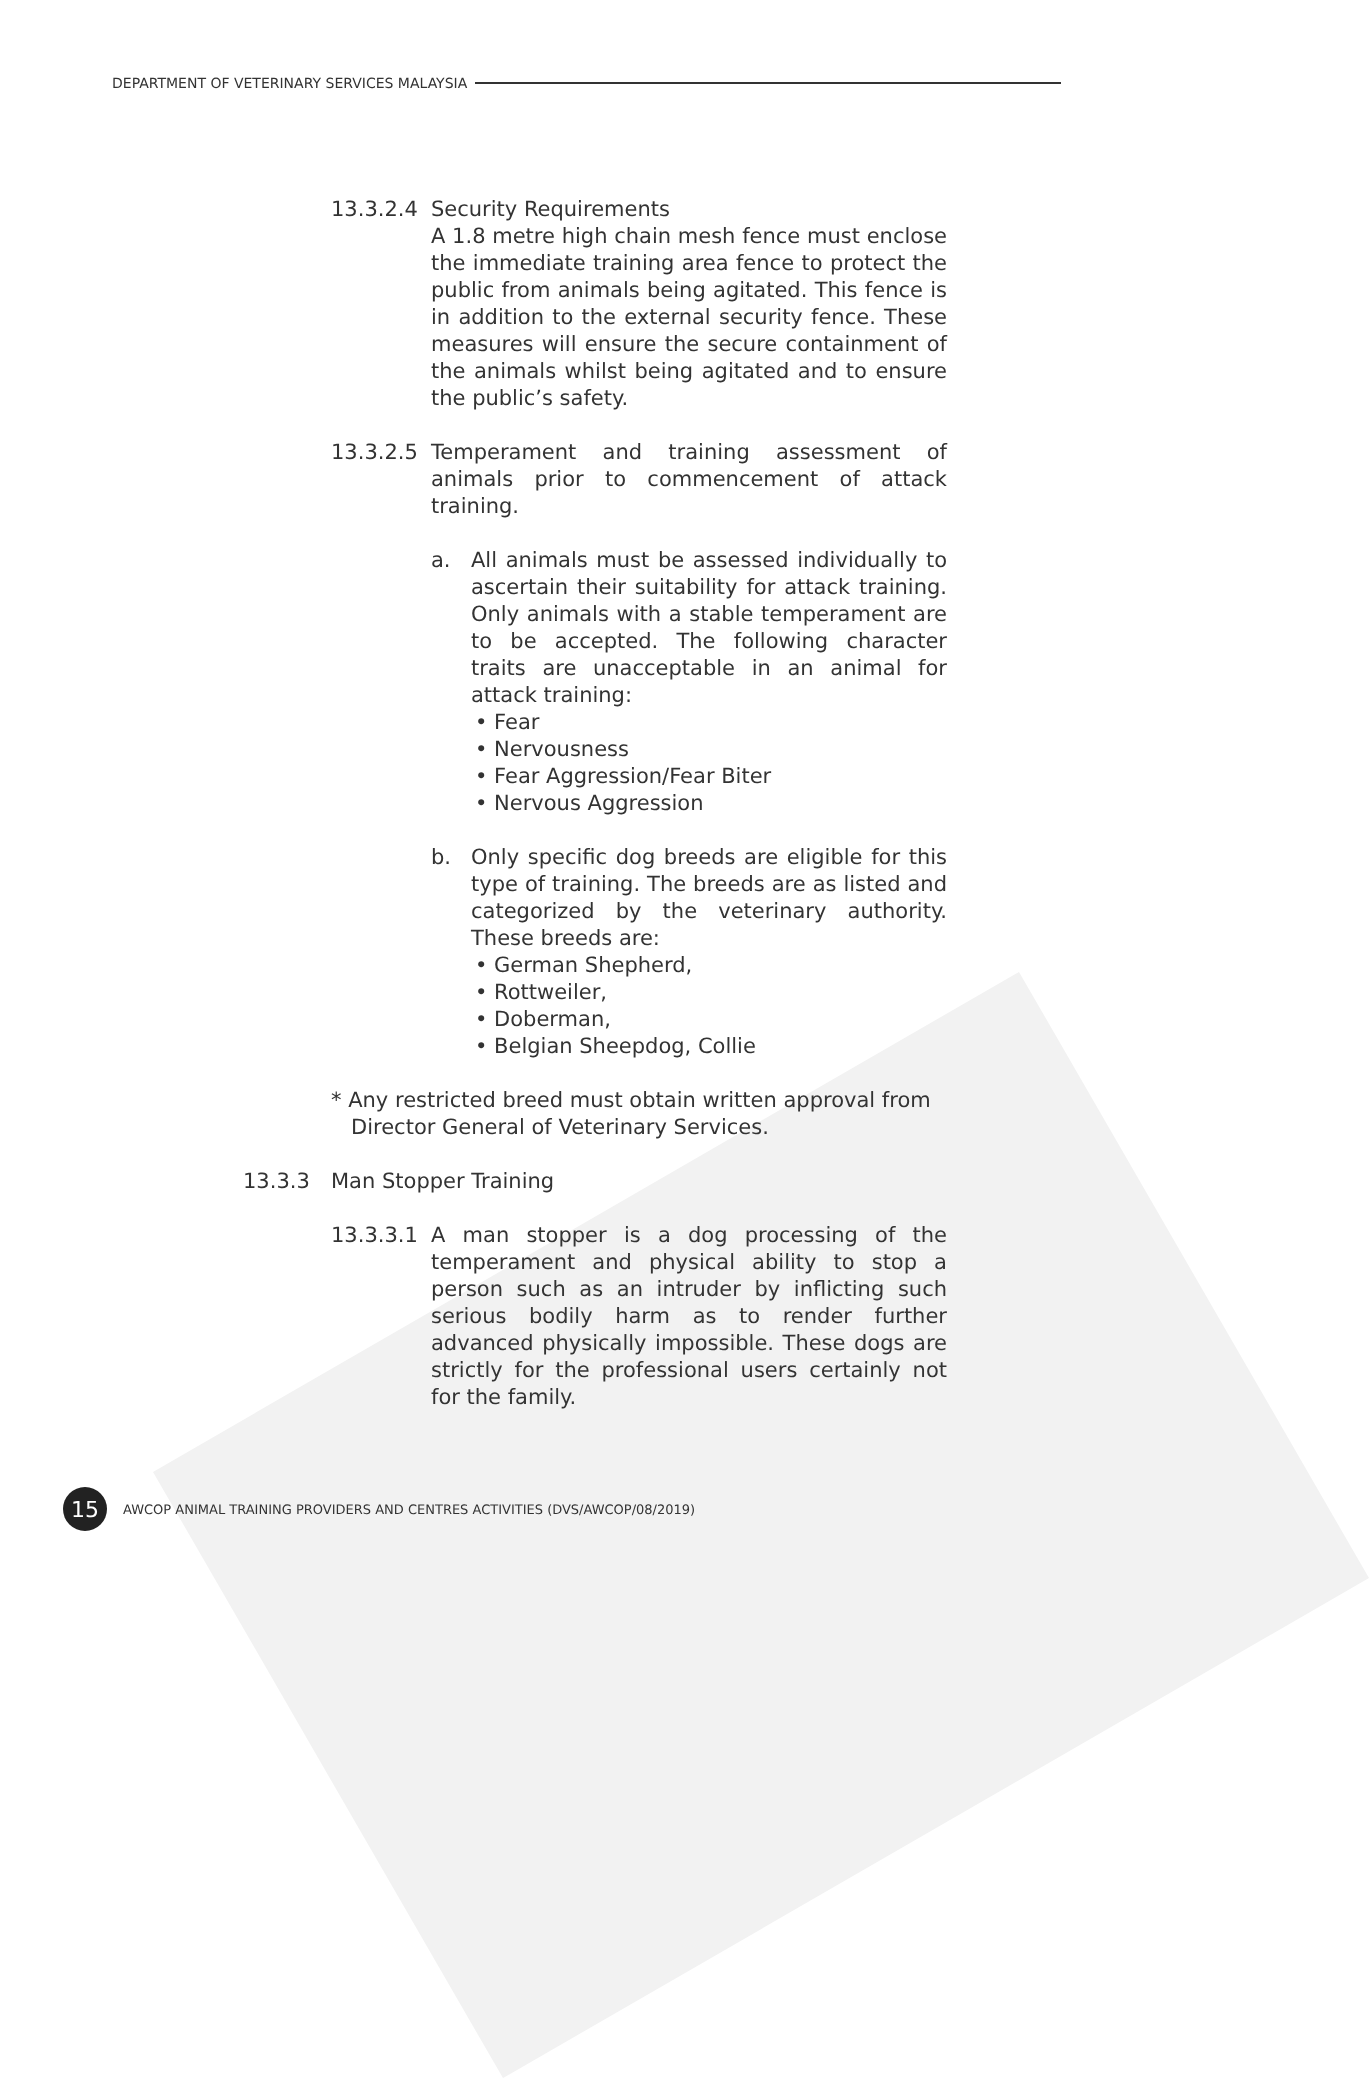DEPARTMENT OF VETERINARY SERVICES MALAYSIA
13.3.2.4
Security Requirements
A 1.8 metre high chain mesh fence must enclose the immediate training area fence to protect the public from animals being agitated. This fence is in addition to the external security fence. These measures will ensure the secure containment of the animals whilst being agitated and to ensure the public’s safety.
13.3.2.5
Temperament and training assessment of animals prior to commencement of attack training.
a. All animals must be assessed individually to ascertain their suitability for attack training. Only animals with a stable temperament are to be accepted. The following character traits are unacceptable in an animal for attack training:
• Fear
• Nervousness
• Fear Aggression/Fear Biter
• Nervous Aggression
b. Only specific dog breeds are eligible for this type of training. The breeds are as listed and categorized by the veterinary authority. These breeds are:
• German Shepherd,
• Rottweiler,
• Doberman,
• Belgian Sheepdog, Collie
* Any restricted breed must obtain written approval from
Director General of Veterinary Services.
13.3.3 Man Stopper Training
13.3.3.1
A man stopper is a dog processing of the temperament and physical ability to stop a person such as an intruder by inflicting such serious bodily harm as to render further advanced physically impossible. These dogs are strictly for the professional users certainly not for the family.
15 AWCOP ANIMAL TRAINING PROVIDERS AND CENTRES ACTIVITIES (DVS/AWCOP/08/2019)